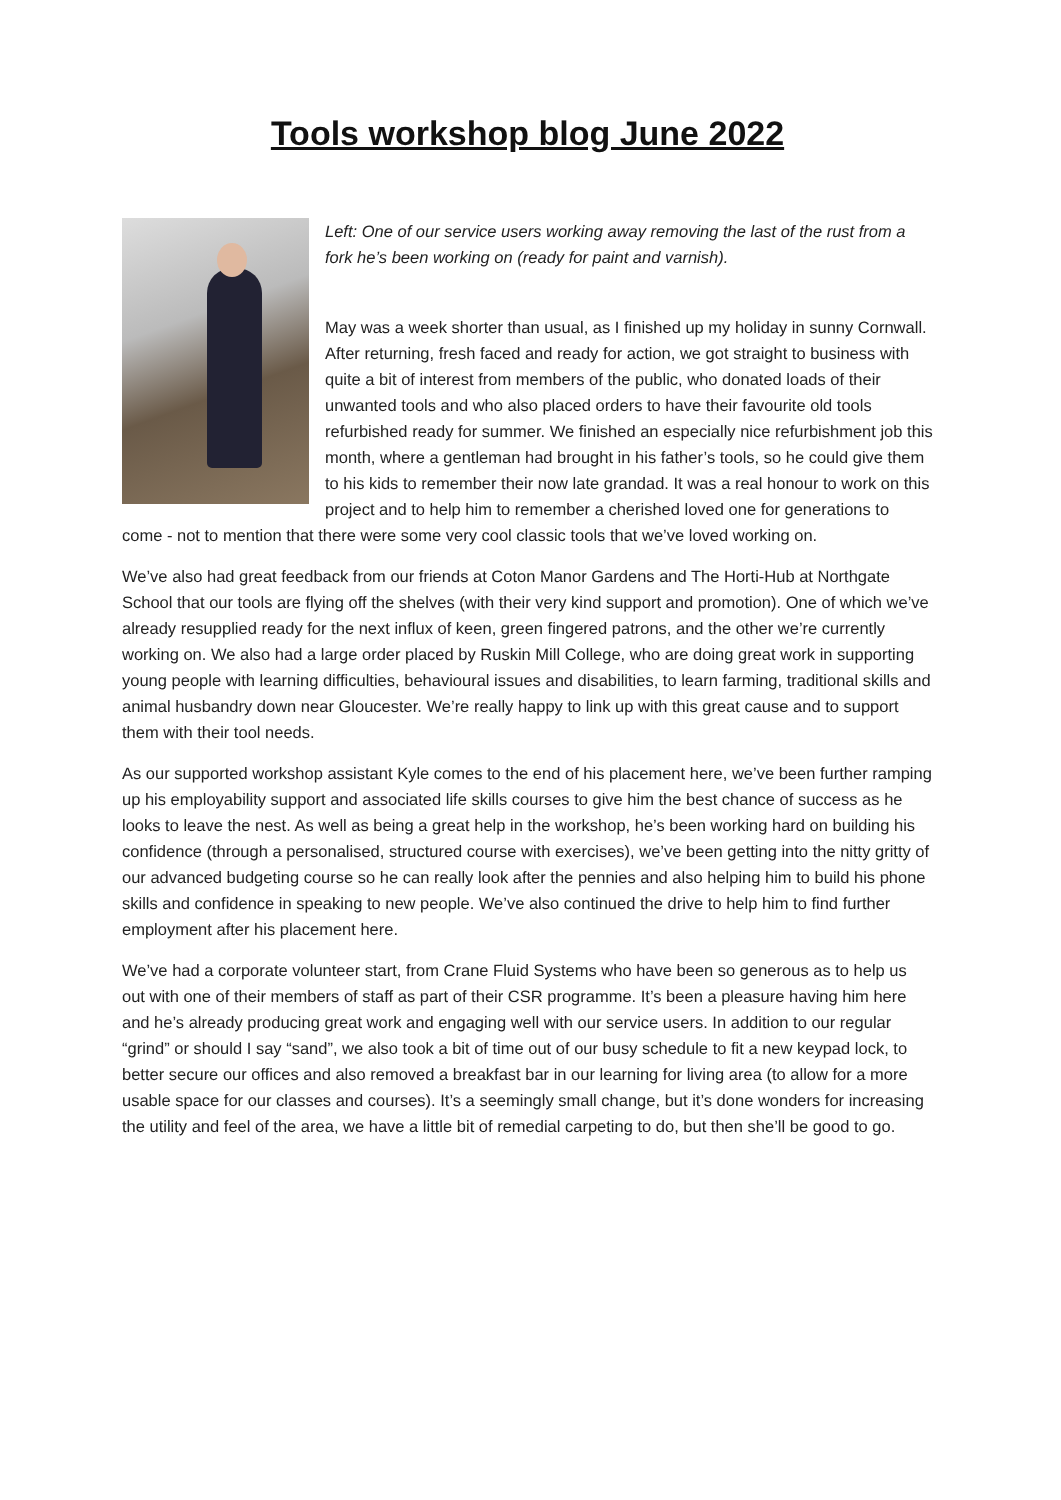Tools workshop blog June 2022
Left: One of our service users working away removing the last of the rust from a fork he’s been working on (ready for paint and varnish).
May was a week shorter than usual, as I finished up my holiday in sunny Cornwall. After returning, fresh faced and ready for action, we got straight to business with quite a bit of interest from members of the public, who donated loads of their unwanted tools and who also placed orders to have their favourite old tools refurbished ready for summer. We finished an especially nice refurbishment job this month, where a gentleman had brought in his father’s tools, so he could give them to his kids to remember their now late grandad. It was a real honour to work on this project and to help him to remember a cherished loved one for generations to come - not to mention that there were some very cool classic tools that we’ve loved working on.
We’ve also had great feedback from our friends at Coton Manor Gardens and The Horti-Hub at Northgate School that our tools are flying off the shelves (with their very kind support and promotion). One of which we’ve already resupplied ready for the next influx of keen, green fingered patrons, and the other we’re currently working on. We also had a large order placed by Ruskin Mill College, who are doing great work in supporting young people with learning difficulties, behavioural issues and disabilities, to learn farming, traditional skills and animal husbandry down near Gloucester. We’re really happy to link up with this great cause and to support them with their tool needs.
As our supported workshop assistant Kyle comes to the end of his placement here, we’ve been further ramping up his employability support and associated life skills courses to give him the best chance of success as he looks to leave the nest. As well as being a great help in the workshop, he’s been working hard on building his confidence (through a personalised, structured course with exercises), we’ve been getting into the nitty gritty of our advanced budgeting course so he can really look after the pennies and also helping him to build his phone skills and confidence in speaking to new people. We’ve also continued the drive to help him to find further employment after his placement here.
We’ve had a corporate volunteer start, from Crane Fluid Systems who have been so generous as to help us out with one of their members of staff as part of their CSR programme. It’s been a pleasure having him here and he’s already producing great work and engaging well with our service users. In addition to our regular “grind” or should I say “sand”, we also took a bit of time out of our busy schedule to fit a new keypad lock, to better secure our offices and also removed a breakfast bar in our learning for living area (to allow for a more usable space for our classes and courses). It’s a seemingly small change, but it’s done wonders for increasing the utility and feel of the area, we have a little bit of remedial carpeting to do, but then she’ll be good to go.